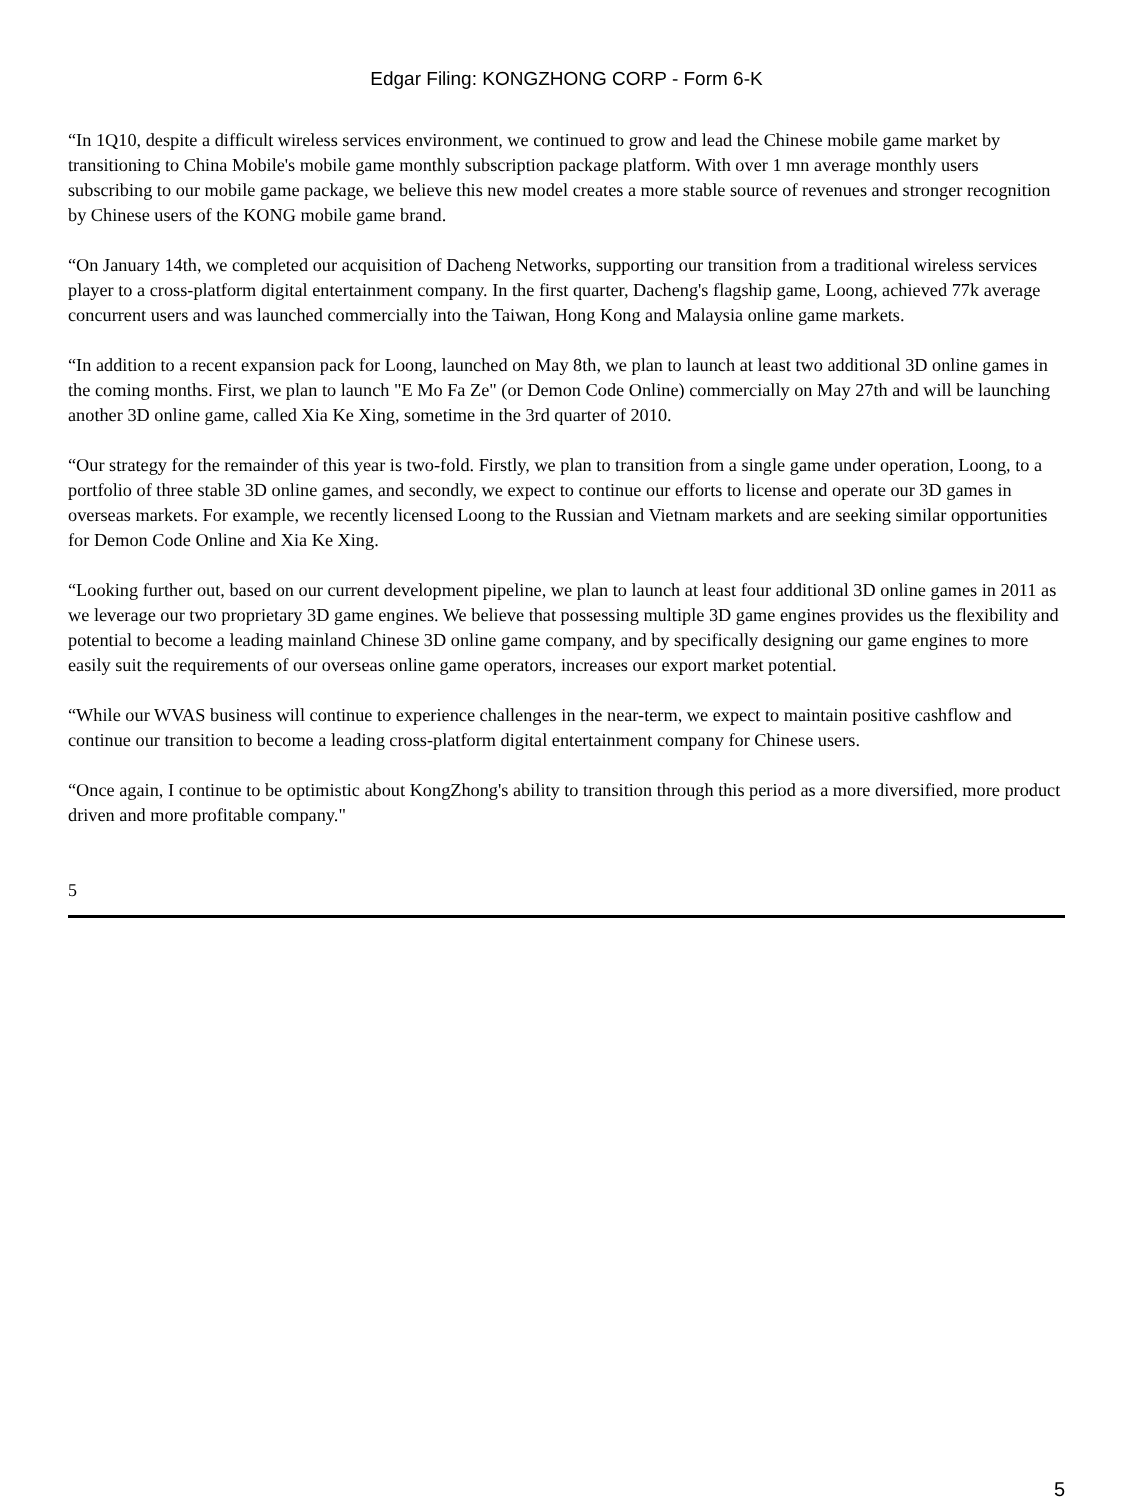Edgar Filing: KONGZHONG CORP - Form 6-K
“In 1Q10, despite a difficult wireless services environment, we continued to grow and lead the Chinese mobile game market by transitioning to China Mobile's mobile game monthly subscription package platform. With over 1 mn average monthly users subscribing to our mobile game package, we believe this new model creates a more stable source of revenues and stronger recognition by Chinese users of the KONG mobile game brand.
“On January 14th, we completed our acquisition of Dacheng Networks, supporting our transition from a traditional wireless services player to a cross-platform digital entertainment company. In the first quarter, Dacheng's flagship game, Loong, achieved 77k average concurrent users and was launched commercially into the Taiwan, Hong Kong and Malaysia online game markets.
“In addition to a recent expansion pack for Loong, launched on May 8th, we plan to launch at least two additional 3D online games in the coming months. First, we plan to launch "E Mo Fa Ze" (or Demon Code Online) commercially on May 27th and will be launching another 3D online game, called Xia Ke Xing, sometime in the 3rd quarter of 2010.
“Our strategy for the remainder of this year is two-fold. Firstly, we plan to transition from a single game under operation, Loong, to a portfolio of three stable 3D online games, and secondly, we expect to continue our efforts to license and operate our 3D games in overseas markets. For example, we recently licensed Loong to the Russian and Vietnam markets and are seeking similar opportunities for Demon Code Online and Xia Ke Xing.
“Looking further out, based on our current development pipeline, we plan to launch at least four additional 3D online games in 2011 as we leverage our two proprietary 3D game engines. We believe that possessing multiple 3D game engines provides us the flexibility and potential to become a leading mainland Chinese 3D online game company, and by specifically designing our game engines to more easily suit the requirements of our overseas online game operators, increases our export market potential.
“While our WVAS business will continue to experience challenges in the near-term, we expect to maintain positive cashflow and continue our transition to become a leading cross-platform digital entertainment company for Chinese users.
“Once again, I continue to be optimistic about KongZhong's ability to transition through this period as a more diversified, more product driven and more profitable company."
5
5